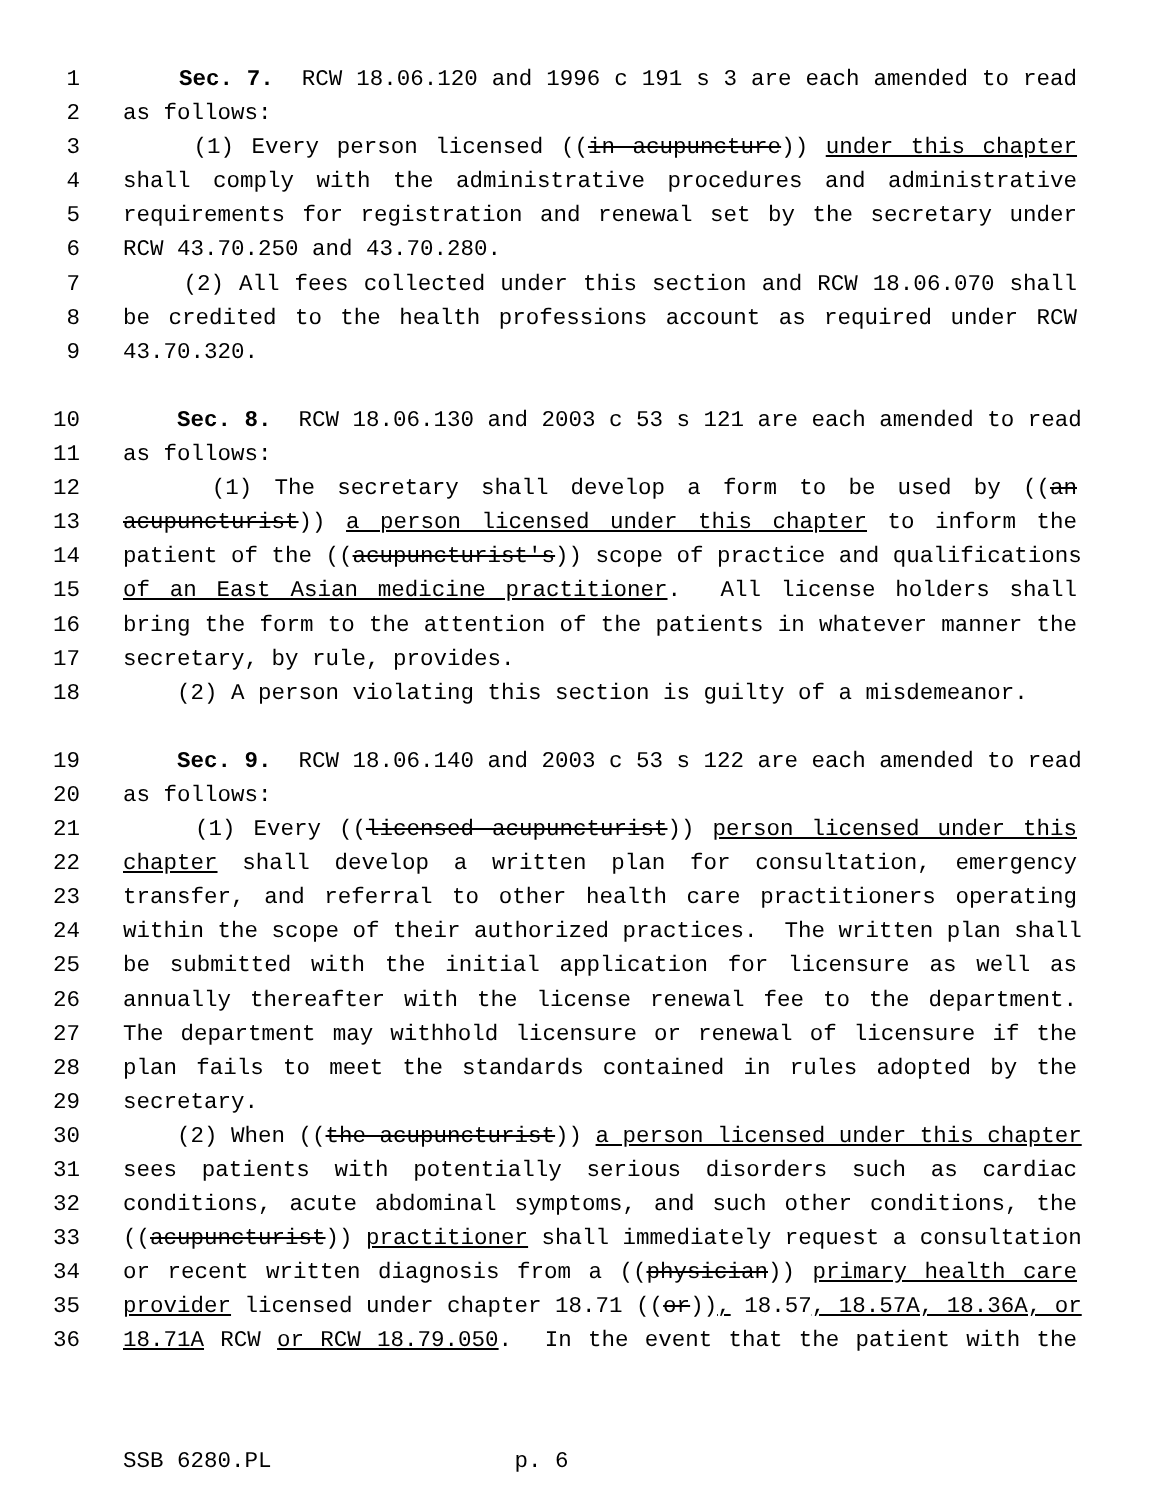1 Sec. 7. RCW 18.06.120 and 1996 c 191 s 3 are each amended to read
2 as follows:
3 (1) Every person licensed ((in acupuncture)) under this chapter
4 shall comply with the administrative procedures and administrative
5 requirements for registration and renewal set by the secretary under
6 RCW 43.70.250 and 43.70.280.
7 (2) All fees collected under this section and RCW 18.06.070 shall
8 be credited to the health professions account as required under RCW
9 43.70.320.
10 Sec. 8. RCW 18.06.130 and 2003 c 53 s 121 are each amended to read
11 as follows:
12 (1) The secretary shall develop a form to be used by ((an
13 acupuncturist)) a person licensed under this chapter to inform the
14 patient of the ((acupuncturist's)) scope of practice and qualifications
15 of an East Asian medicine practitioner. All license holders shall
16 bring the form to the attention of the patients in whatever manner the
17 secretary, by rule, provides.
18 (2) A person violating this section is guilty of a misdemeanor.
19 Sec. 9. RCW 18.06.140 and 2003 c 53 s 122 are each amended to read
20 as follows:
21 (1) Every ((licensed acupuncturist)) person licensed under this
22 chapter shall develop a written plan for consultation, emergency
23 transfer, and referral to other health care practitioners operating
24 within the scope of their authorized practices. The written plan shall
25 be submitted with the initial application for licensure as well as
26 annually thereafter with the license renewal fee to the department.
27 The department may withhold licensure or renewal of licensure if the
28 plan fails to meet the standards contained in rules adopted by the
29 secretary.
30 (2) When ((the acupuncturist)) a person licensed under this chapter
31 sees patients with potentially serious disorders such as cardiac
32 conditions, acute abdominal symptoms, and such other conditions, the
33 ((acupuncturist)) practitioner shall immediately request a consultation
34 or recent written diagnosis from a ((physician)) primary health care
35 provider licensed under chapter 18.71 ((or)), 18.57, 18.57A, 18.36A, or
36 18.71A RCW or RCW 18.79.050. In the event that the patient with the
SSB 6280.PL p. 6